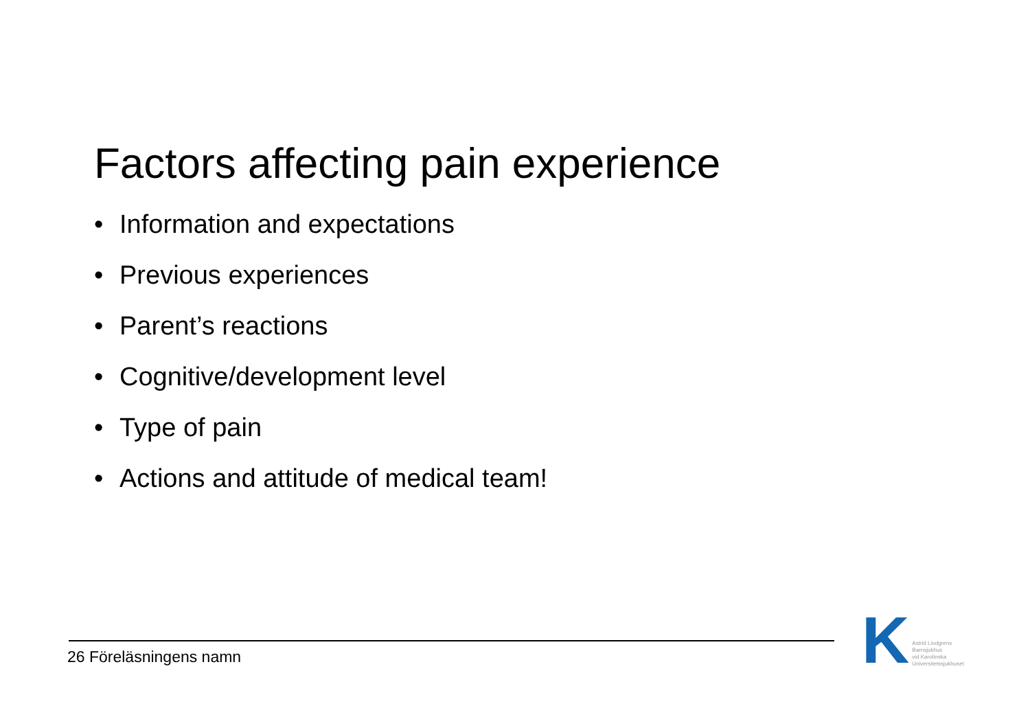Factors affecting pain experience
• Information and expectations
• Previous experiences
• Parent’s reactions
• Cognitive/development level
• Type of pain
• Actions and attitude of medical team!
26 Föreläsningens namn
K
Astrid Lindgrens
Barnsjukhus
vid Karolinska
Universitetssjukhuset